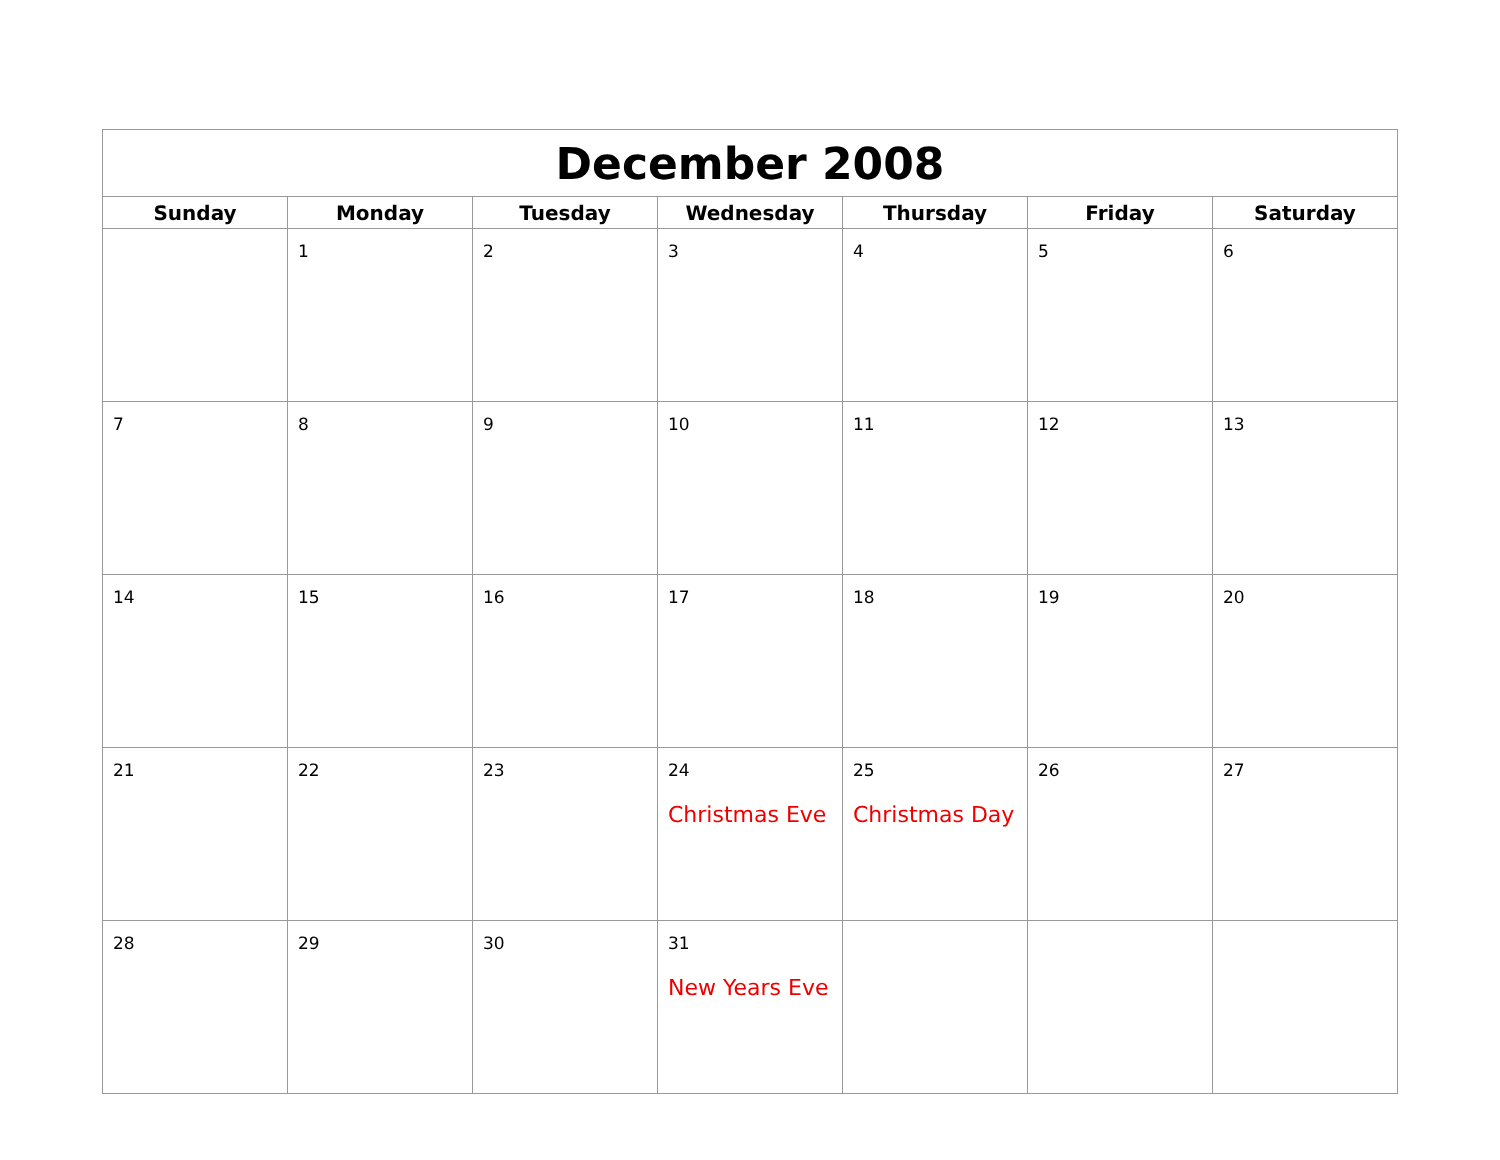| December 2008 | | | | | | |
| --- | --- | --- | --- | --- | --- | --- |
| Sunday | Monday | Tuesday | Wednesday | Thursday | Friday | Saturday |
| | 1 | 2 | 3 | 4 | 5 | 6 |
| 7 | 8 | 9 | 10 | 11 | 12 | 13 |
| 14 | 15 | 16 | 17 | 18 | 19 | 20 |
| 21 | 22 | 23 | 24 Christmas Eve | 25 Christmas Day | 26 | 27 |
| 28 | 29 | 30 | 31 New Years Eve | | | |